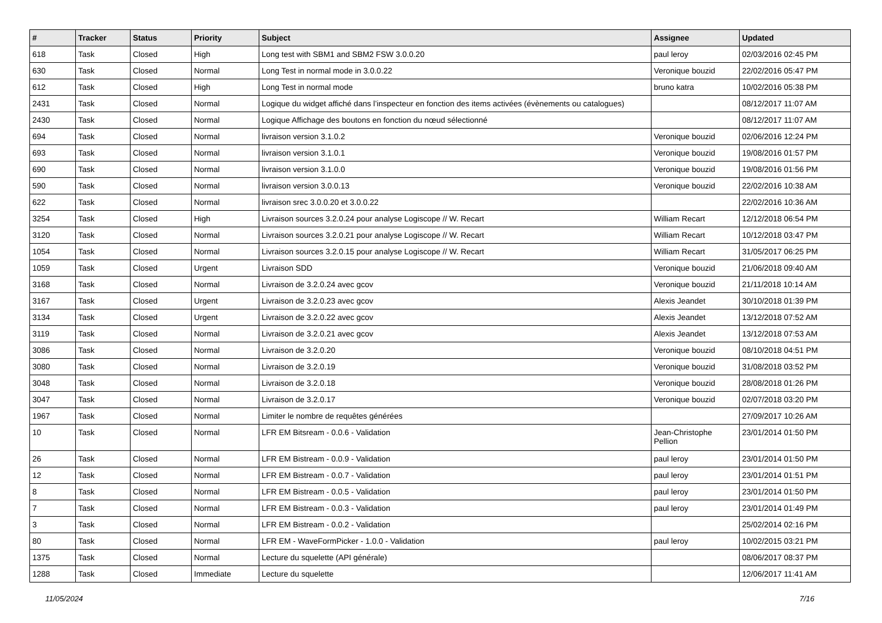| # | Tracker | Status | Priority | Subject | Assignee | Updated |
| --- | --- | --- | --- | --- | --- | --- |
| 618 | Task | Closed | High | Long test with SBM1 and SBM2 FSW 3.0.0.20 | paul leroy | 02/03/2016 02:45 PM |
| 630 | Task | Closed | Normal | Long Test in normal mode in 3.0.0.22 | Veronique bouzid | 22/02/2016 05:47 PM |
| 612 | Task | Closed | High | Long Test in normal mode | bruno katra | 10/02/2016 05:38 PM |
| 2431 | Task | Closed | Normal | Logique du widget affiché dans l’inspecteur en fonction des items activées (évènements ou catalogues) | | 08/12/2017 11:07 AM |
| 2430 | Task | Closed | Normal | Logique Affichage des boutons en fonction du nœud sélectionné | | 08/12/2017 11:07 AM |
| 694 | Task | Closed | Normal | livraison version 3.1.0.2 | Veronique bouzid | 02/06/2016 12:24 PM |
| 693 | Task | Closed | Normal | livraison version 3.1.0.1 | Veronique bouzid | 19/08/2016 01:57 PM |
| 690 | Task | Closed | Normal | livraison version 3.1.0.0 | Veronique bouzid | 19/08/2016 01:56 PM |
| 590 | Task | Closed | Normal | livraison version 3.0.0.13 | Veronique bouzid | 22/02/2016 10:38 AM |
| 622 | Task | Closed | Normal | livraison srec 3.0.0.20 et 3.0.0.22 | | 22/02/2016 10:36 AM |
| 3254 | Task | Closed | High | Livraison sources 3.2.0.24 pour analyse Logiscope // W. Recart | William Recart | 12/12/2018 06:54 PM |
| 3120 | Task | Closed | Normal | Livraison sources 3.2.0.21 pour analyse Logiscope // W. Recart | William Recart | 10/12/2018 03:47 PM |
| 1054 | Task | Closed | Normal | Livraison sources 3.2.0.15 pour analyse Logiscope // W. Recart | William Recart | 31/05/2017 06:25 PM |
| 1059 | Task | Closed | Urgent | Livraison SDD | Veronique bouzid | 21/06/2018 09:40 AM |
| 3168 | Task | Closed | Normal | Livraison de 3.2.0.24 avec gcov | Veronique bouzid | 21/11/2018 10:14 AM |
| 3167 | Task | Closed | Urgent | Livraison de 3.2.0.23 avec gcov | Alexis Jeandet | 30/10/2018 01:39 PM |
| 3134 | Task | Closed | Urgent | Livraison de 3.2.0.22 avec gcov | Alexis Jeandet | 13/12/2018 07:52 AM |
| 3119 | Task | Closed | Normal | Livraison de 3.2.0.21 avec gcov | Alexis Jeandet | 13/12/2018 07:53 AM |
| 3086 | Task | Closed | Normal | Livraison de 3.2.0.20 | Veronique bouzid | 08/10/2018 04:51 PM |
| 3080 | Task | Closed | Normal | Livraison de 3.2.0.19 | Veronique bouzid | 31/08/2018 03:52 PM |
| 3048 | Task | Closed | Normal | Livraison de 3.2.0.18 | Veronique bouzid | 28/08/2018 01:26 PM |
| 3047 | Task | Closed | Normal | Livraison de 3.2.0.17 | Veronique bouzid | 02/07/2018 03:20 PM |
| 1967 | Task | Closed | Normal | Limiter le nombre de requêtes générées | | 27/09/2017 10:26 AM |
| 10 | Task | Closed | Normal | LFR EM Bitsream - 0.0.6 - Validation | Jean-Christophe Pellion | 23/01/2014 01:50 PM |
| 26 | Task | Closed | Normal | LFR EM Bistream - 0.0.9 - Validation | paul leroy | 23/01/2014 01:50 PM |
| 12 | Task | Closed | Normal | LFR EM Bistream - 0.0.7 - Validation | paul leroy | 23/01/2014 01:51 PM |
| 8 | Task | Closed | Normal | LFR EM Bistream - 0.0.5 - Validation | paul leroy | 23/01/2014 01:50 PM |
| 7 | Task | Closed | Normal | LFR EM Bistream - 0.0.3 - Validation | paul leroy | 23/01/2014 01:49 PM |
| 3 | Task | Closed | Normal | LFR EM Bistream - 0.0.2 - Validation | | 25/02/2014 02:16 PM |
| 80 | Task | Closed | Normal | LFR EM - WaveFormPicker - 1.0.0 - Validation | paul leroy | 10/02/2015 03:21 PM |
| 1375 | Task | Closed | Normal | Lecture du squelette (API générale) | | 08/06/2017 08:37 PM |
| 1288 | Task | Closed | Immediate | Lecture du squelette | | 12/06/2017 11:41 AM |
11/05/2024 7/16